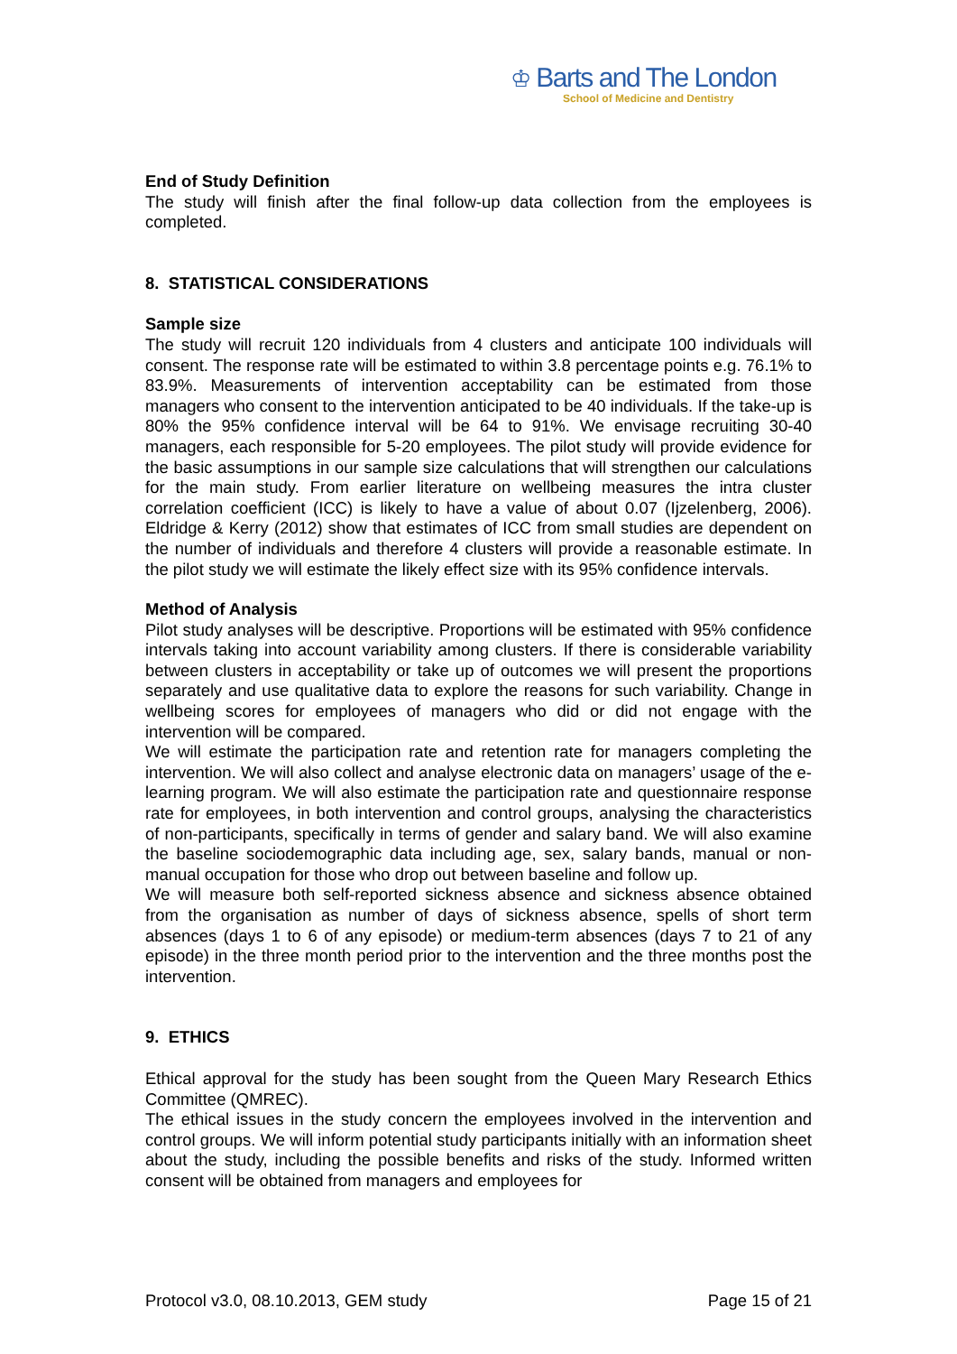♔ Barts and The London
School of Medicine and Dentistry
End of Study Definition
The study will finish after the final follow-up data collection from the employees is completed.
8. STATISTICAL CONSIDERATIONS
Sample size
The study will recruit 120 individuals from 4 clusters and anticipate 100 individuals will consent. The response rate will be estimated to within 3.8 percentage points e.g. 76.1% to 83.9%. Measurements of intervention acceptability can be estimated from those managers who consent to the intervention anticipated to be 40 individuals. If the take-up is 80% the 95% confidence interval will be 64 to 91%. We envisage recruiting 30-40 managers, each responsible for 5-20 employees. The pilot study will provide evidence for the basic assumptions in our sample size calculations that will strengthen our calculations for the main study. From earlier literature on wellbeing measures the intra cluster correlation coefficient (ICC) is likely to have a value of about 0.07 (Ijzelenberg, 2006). Eldridge & Kerry (2012) show that estimates of ICC from small studies are dependent on the number of individuals and therefore 4 clusters will provide a reasonable estimate. In the pilot study we will estimate the likely effect size with its 95% confidence intervals.
Method of Analysis
Pilot study analyses will be descriptive. Proportions will be estimated with 95% confidence intervals taking into account variability among clusters. If there is considerable variability between clusters in acceptability or take up of outcomes we will present the proportions separately and use qualitative data to explore the reasons for such variability. Change in wellbeing scores for employees of managers who did or did not engage with the intervention will be compared.
We will estimate the participation rate and retention rate for managers completing the intervention. We will also collect and analyse electronic data on managers’ usage of the e-learning program. We will also estimate the participation rate and questionnaire response rate for employees, in both intervention and control groups, analysing the characteristics of non-participants, specifically in terms of gender and salary band. We will also examine the baseline sociodemographic data including age, sex, salary bands, manual or non-manual occupation for those who drop out between baseline and follow up.
We will measure both self-reported sickness absence and sickness absence obtained from the organisation as number of days of sickness absence, spells of short term absences (days 1 to 6 of any episode) or medium-term absences (days 7 to 21 of any episode) in the three month period prior to the intervention and the three months post the intervention.
9. ETHICS
Ethical approval for the study has been sought from the Queen Mary Research Ethics Committee (QMREC).
The ethical issues in the study concern the employees involved in the intervention and control groups. We will inform potential study participants initially with an information sheet about the study, including the possible benefits and risks of the study. Informed written consent will be obtained from managers and employees for
Protocol v3.0, 08.10.2013, GEM study Page 15 of 21